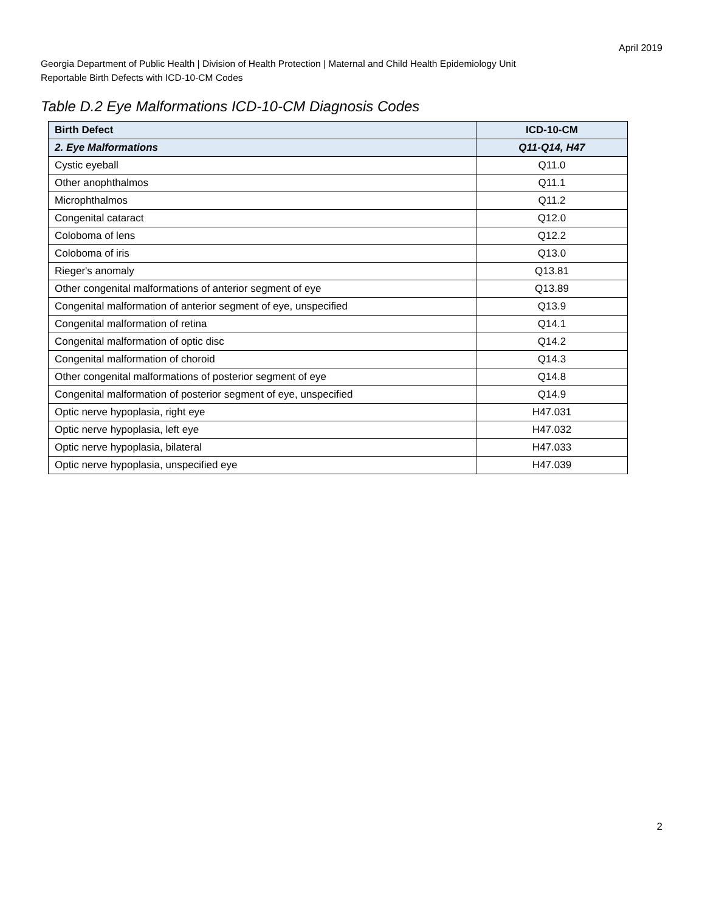April 2019
Georgia Department of Public Health | Division of Health Protection | Maternal and Child Health Epidemiology Unit
Reportable Birth Defects with ICD-10-CM Codes
Table D.2 Eye Malformations ICD-10-CM Diagnosis Codes
| Birth Defect | ICD-10-CM |
| --- | --- |
| 2. Eye Malformations | Q11-Q14, H47 |
| Cystic eyeball | Q11.0 |
| Other anophthalmos | Q11.1 |
| Microphthalmos | Q11.2 |
| Congenital cataract | Q12.0 |
| Coloboma of lens | Q12.2 |
| Coloboma of iris | Q13.0 |
| Rieger's anomaly | Q13.81 |
| Other congenital malformations of anterior segment of eye | Q13.89 |
| Congenital malformation of anterior segment of eye, unspecified | Q13.9 |
| Congenital malformation of retina | Q14.1 |
| Congenital malformation of optic disc | Q14.2 |
| Congenital malformation of choroid | Q14.3 |
| Other congenital malformations of posterior segment of eye | Q14.8 |
| Congenital malformation of posterior segment of eye, unspecified | Q14.9 |
| Optic nerve hypoplasia, right eye | H47.031 |
| Optic nerve hypoplasia, left eye | H47.032 |
| Optic nerve hypoplasia, bilateral | H47.033 |
| Optic nerve hypoplasia, unspecified eye | H47.039 |
2